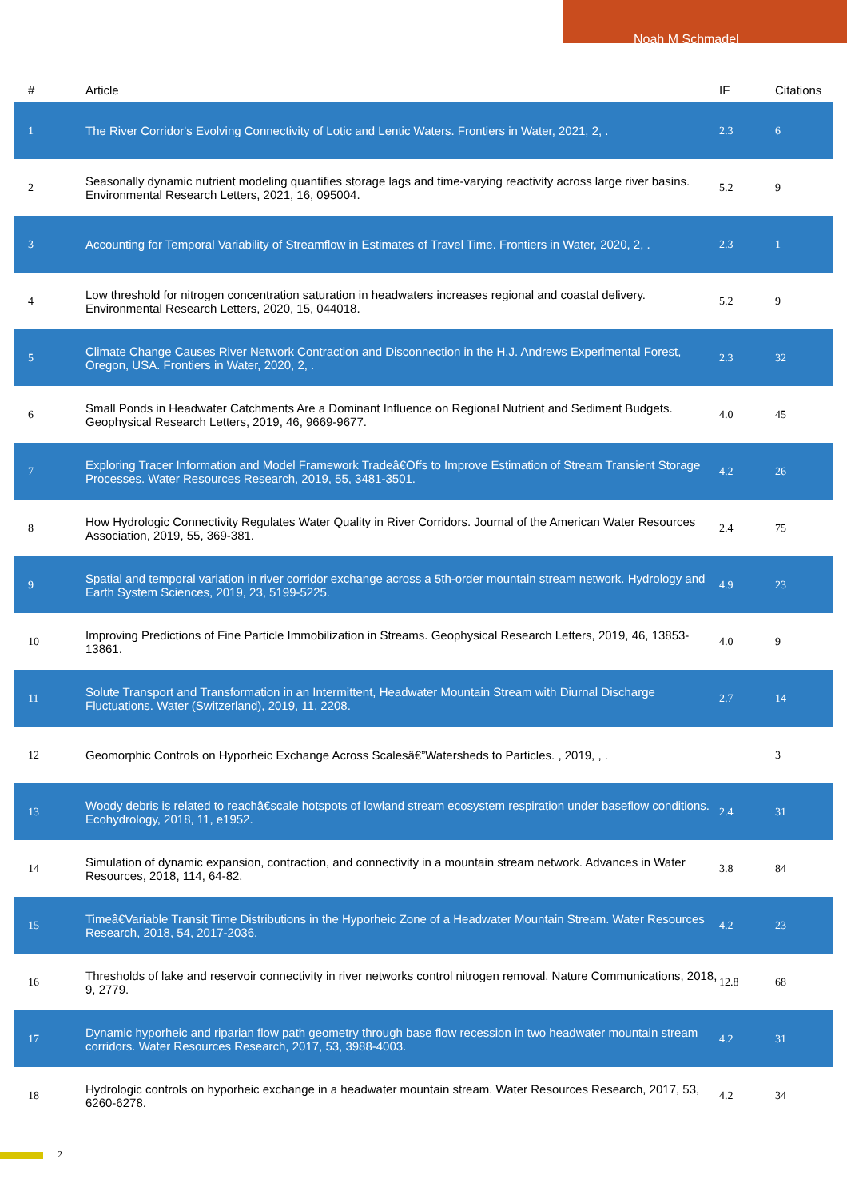Noah M Schmadel
| # | Article | IF | Citations |
| --- | --- | --- | --- |
| 1 | The River Corridor's Evolving Connectivity of Lotic and Lentic Waters. Frontiers in Water, 2021, 2, . | 2.3 | 6 |
| 2 | Seasonally dynamic nutrient modeling quantifies storage lags and time-varying reactivity across large river basins. Environmental Research Letters, 2021, 16, 095004. | 5.2 | 9 |
| 3 | Accounting for Temporal Variability of Streamflow in Estimates of Travel Time. Frontiers in Water, 2020, 2, . | 2.3 | 1 |
| 4 | Low threshold for nitrogen concentration saturation in headwaters increases regional and coastal delivery. Environmental Research Letters, 2020, 15, 044018. | 5.2 | 9 |
| 5 | Climate Change Causes River Network Contraction and Disconnection in the H.J. Andrews Experimental Forest, Oregon, USA. Frontiers in Water, 2020, 2, . | 2.3 | 32 |
| 6 | Small Ponds in Headwater Catchments Are a Dominant Influence on Regional Nutrient and Sediment Budgets. Geophysical Research Letters, 2019, 46, 9669-9677. | 4.0 | 45 |
| 7 | Exploring Tracer Information and Model Framework Tradeâ€Offs to Improve Estimation of Stream Transient Storage Processes. Water Resources Research, 2019, 55, 3481-3501. | 4.2 | 26 |
| 8 | How Hydrologic Connectivity Regulates Water Quality in River Corridors. Journal of the American Water Resources Association, 2019, 55, 369-381. | 2.4 | 75 |
| 9 | Spatial and temporal variation in river corridor exchange across a 5th-order mountain stream network. Hydrology and Earth System Sciences, 2019, 23, 5199-5225. | 4.9 | 23 |
| 10 | Improving Predictions of Fine Particle Immobilization in Streams. Geophysical Research Letters, 2019, 46, 13853-13861. | 4.0 | 9 |
| 11 | Solute Transport and Transformation in an Intermittent, Headwater Mountain Stream with Diurnal Discharge Fluctuations. Water (Switzerland), 2019, 11, 2208. | 2.7 | 14 |
| 12 | Geomorphic Controls on Hyporheic Exchange Across Scalesâ€”Watersheds to Particles. , 2019, , . | | 3 |
| 13 | Woody debris is related to reachâ€scale hotspots of lowland stream ecosystem respiration under baseflow conditions. Ecohydrology, 2018, 11, e1952. | 2.4 | 31 |
| 14 | Simulation of dynamic expansion, contraction, and connectivity in a mountain stream network. Advances in Water Resources, 2018, 114, 64-82. | 3.8 | 84 |
| 15 | Timeâ€Variable Transit Time Distributions in the Hyporheic Zone of a Headwater Mountain Stream. Water Resources Research, 2018, 54, 2017-2036. | 4.2 | 23 |
| 16 | Thresholds of lake and reservoir connectivity in river networks control nitrogen removal. Nature Communications, 2018, 9, 2779. | 12.8 | 68 |
| 17 | Dynamic hyporheic and riparian flow path geometry through base flow recession in two headwater mountain stream corridors. Water Resources Research, 2017, 53, 3988-4003. | 4.2 | 31 |
| 18 | Hydrologic controls on hyporheic exchange in a headwater mountain stream. Water Resources Research, 2017, 53, 6260-6278. | 4.2 | 34 |
2